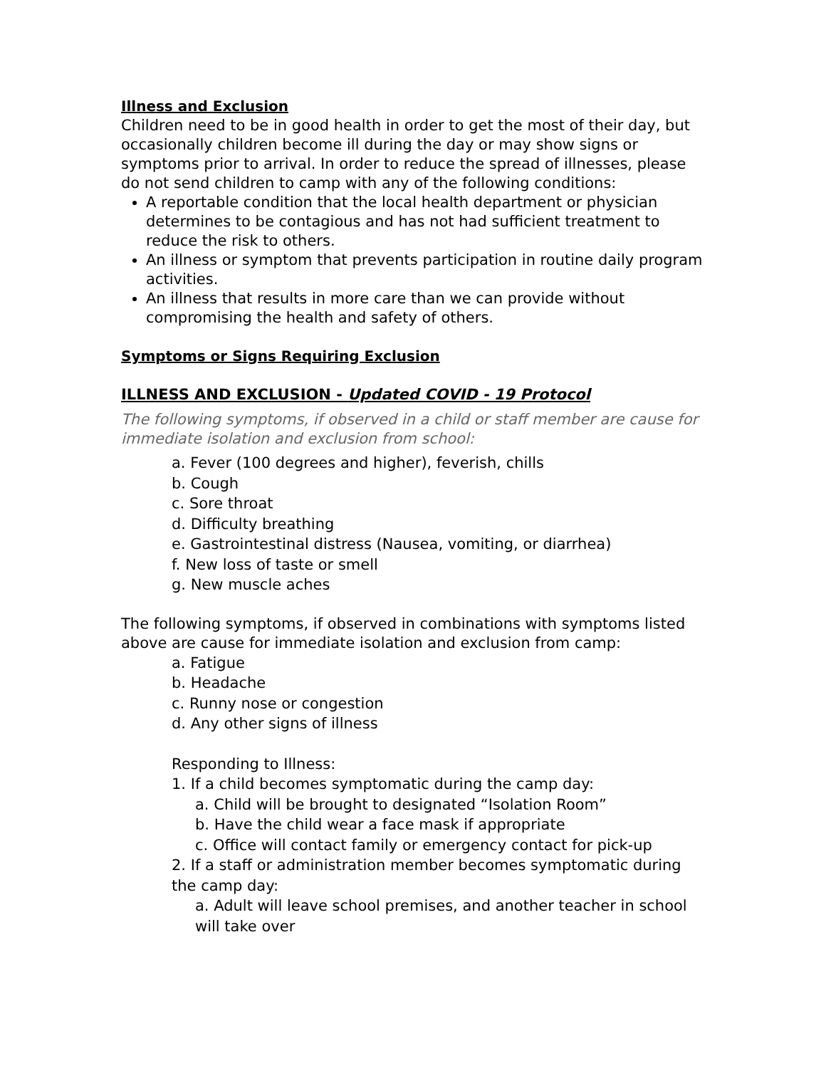Illness and Exclusion
Children need to be in good health in order to get the most of their day, but occasionally children become ill during the day or may show signs or symptoms prior to arrival. In order to reduce the spread of illnesses, please do not send children to camp with any of the following conditions:
A reportable condition that the local health department or physician determines to be contagious and has not had sufficient treatment to reduce the risk to others.
An illness or symptom that prevents participation in routine daily program activities.
An illness that results in more care than we can provide without compromising the health and safety of others.
Symptoms or Signs Requiring Exclusion
ILLNESS AND EXCLUSION - Updated COVID - 19 Protocol
The following symptoms, if observed in a child or staff member are cause for immediate isolation and exclusion from school:
a. Fever (100 degrees and higher), feverish, chills
b. Cough
c. Sore throat
d. Difficulty breathing
e. Gastrointestinal distress (Nausea, vomiting, or diarrhea)
f. New loss of taste or smell
g. New muscle aches
The following symptoms, if observed in combinations with symptoms listed above are cause for immediate isolation and exclusion from camp:
a. Fatigue
b. Headache
c. Runny nose or congestion
d. Any other signs of illness
Responding to Illness:
1. If a child becomes symptomatic during the camp day:
a. Child will be brought to designated “Isolation Room”
b. Have the child wear a face mask if appropriate
c. Office will contact family or emergency contact for pick-up
2. If a staff or administration member becomes symptomatic during the camp day:
a. Adult will leave school premises, and another teacher in school will take over